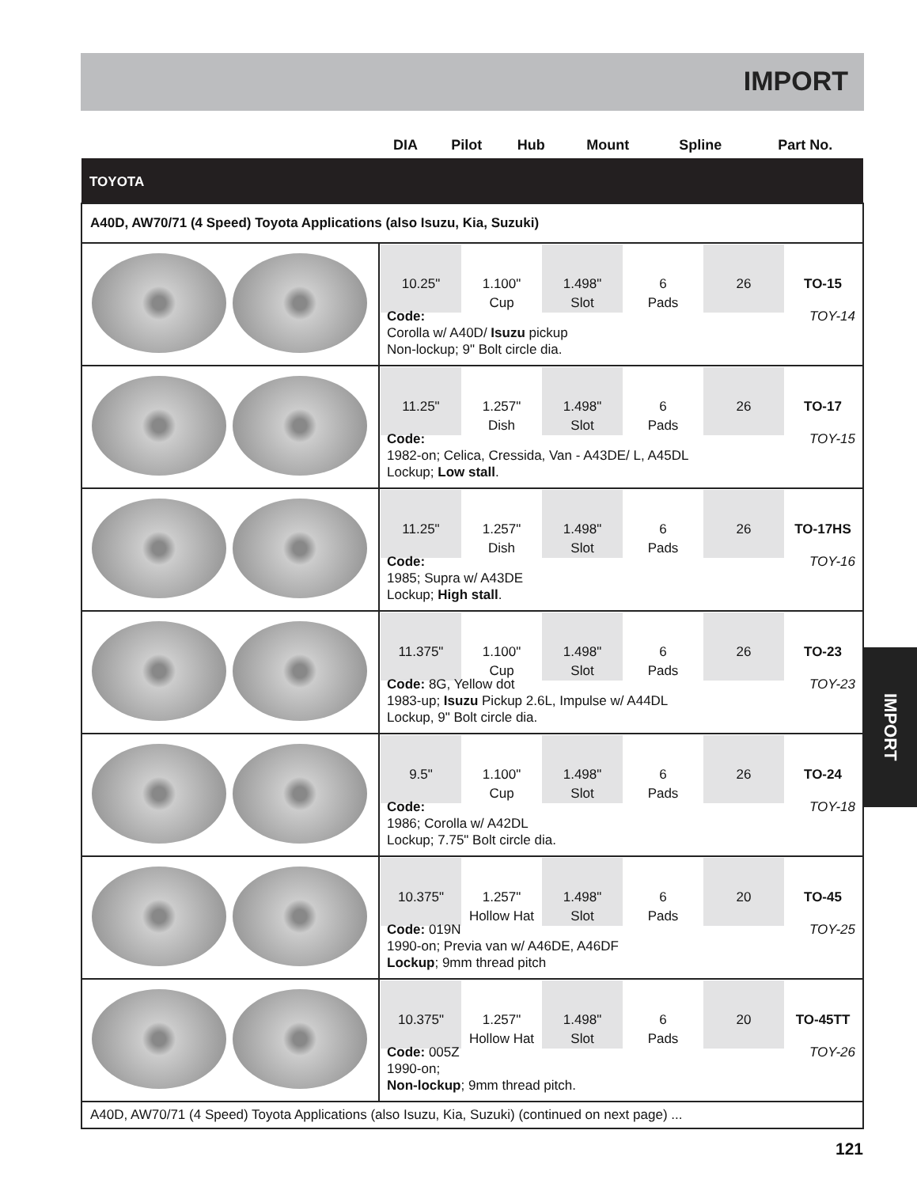IMPORT
IMPORT
| | DIA | Pilot | Hub | Mount | Spline | Part No. |
| --- | --- | --- | --- | --- | --- | --- |
| TOYOTA | |
| A40D, AW70/71 (4 Speed) Toyota Applications (also Isuzu, Kia, Suzuki) | |
| | 10.25" 1.100" Cup 1.498" Slot 6 Pads 26 TO-15 Code: Corolla w/ A40D/ Isuzu pickup Non-lockup; 9" Bolt circle dia. TOY-14 |
| | 11.25" 1.257" Dish 1.498" Slot 6 Pads 26 TO-17 Code: 1982-on; Celica, Cressida, Van - A43DE/ L, A45DL Lockup; Low stall . TOY-15 |
| | 11.25" 1.257" Dish 1.498" Slot 6 Pads 26 TO-17HS Code: 1985; Supra w/ A43DE Lockup; High stall . TOY-16 |
| | 11.375" 1.100" Cup 1.498" Slot 6 Pads 26 TO-23 Code: 8G, Yellow dot 1983-up; Isuzu Pickup 2.6L, Impulse w/ A44DL Lockup, 9" Bolt circle dia. TOY-23 |
| | 9.5" 1.100" Cup 1.498" Slot 6 Pads 26 TO-24 Code: 1986; Corolla w/ A42DL Lockup; 7.75" Bolt circle dia. TOY-18 |
| | 10.375" 1.257" Hollow Hat 1.498" Slot 6 Pads 20 TO-45 Code: 019N 1990-on; Previa van w/ A46DE, A46DF Lockup ; 9mm thread pitch TOY-25 |
| | 10.375" 1.257" Hollow Hat 1.498" Slot 6 Pads 20 TO-45TT Code: 005Z 1990-on; Non-lockup ; 9mm thread pitch. TOY-26 |
| A40D, AW70/71 (4 Speed) Toyota Applications (also Isuzu, Kia, Suzuki) (continued on next page) ... | |
121